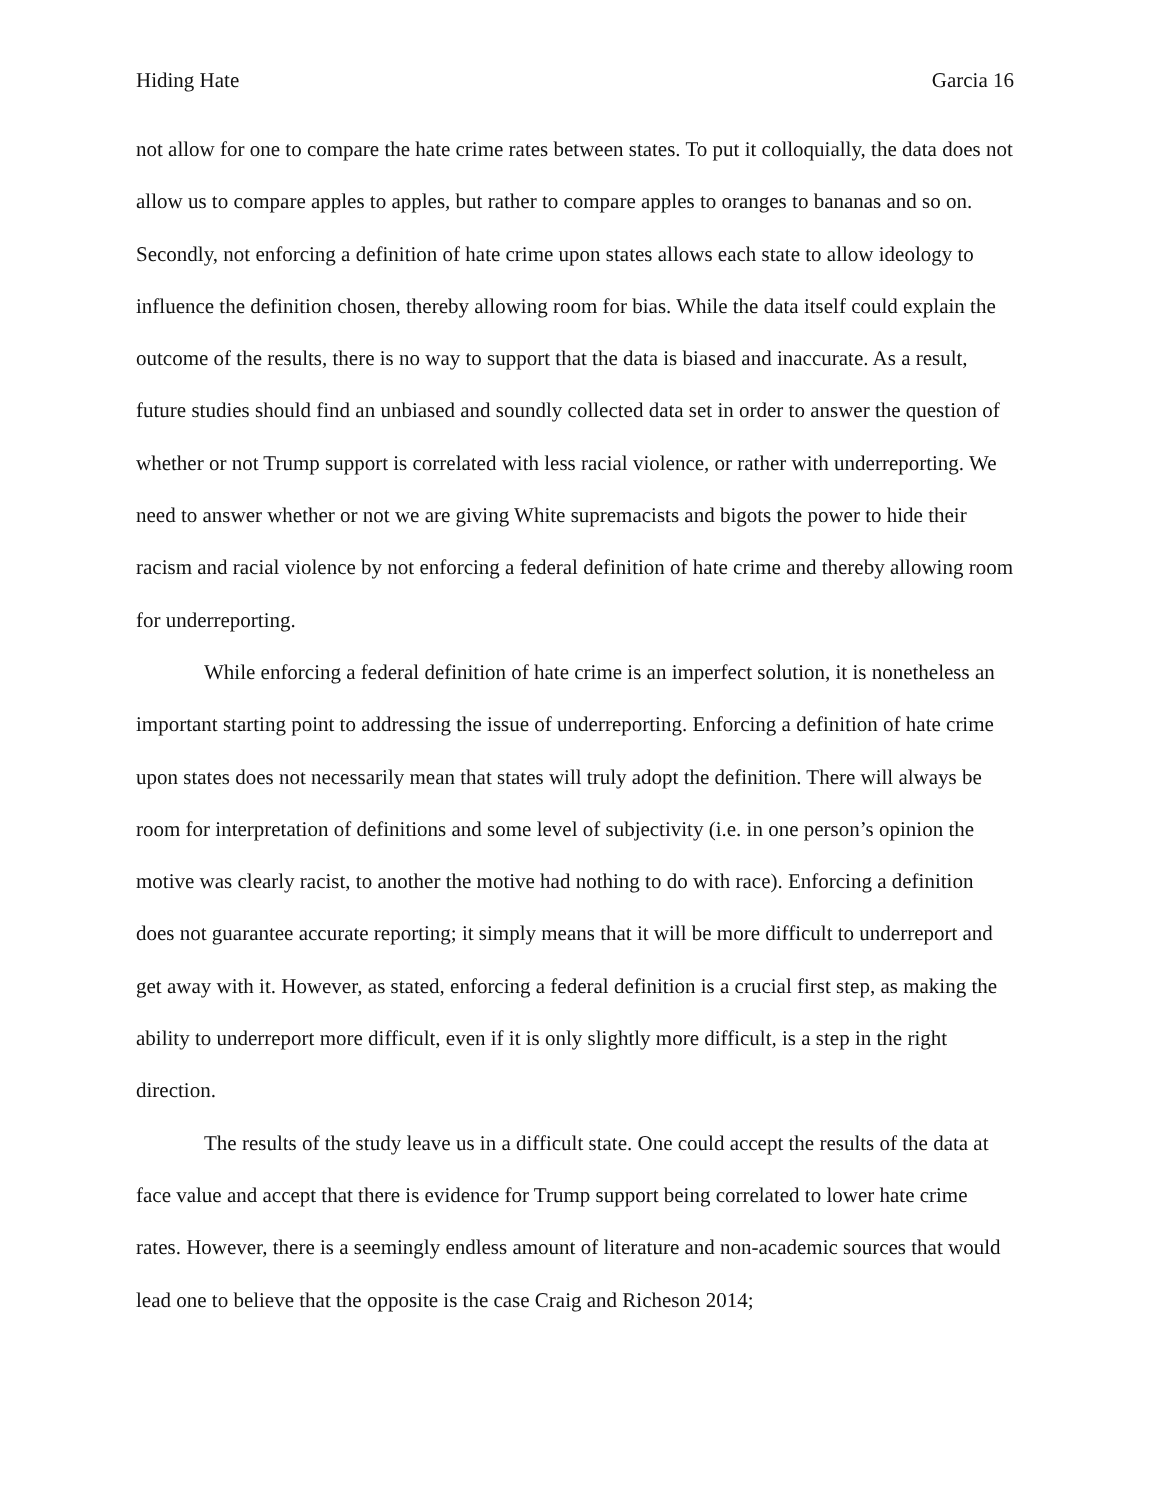Hiding Hate Garcia 16
not allow for one to compare the hate crime rates between states. To put it colloquially, the data does not allow us to compare apples to apples, but rather to compare apples to oranges to bananas and so on. Secondly, not enforcing a definition of hate crime upon states allows each state to allow ideology to influence the definition chosen, thereby allowing room for bias. While the data itself could explain the outcome of the results, there is no way to support that the data is biased and inaccurate. As a result, future studies should find an unbiased and soundly collected data set in order to answer the question of whether or not Trump support is correlated with less racial violence, or rather with underreporting. We need to answer whether or not we are giving White supremacists and bigots the power to hide their racism and racial violence by not enforcing a federal definition of hate crime and thereby allowing room for underreporting.
While enforcing a federal definition of hate crime is an imperfect solution, it is nonetheless an important starting point to addressing the issue of underreporting. Enforcing a definition of hate crime upon states does not necessarily mean that states will truly adopt the definition. There will always be room for interpretation of definitions and some level of subjectivity (i.e. in one person’s opinion the motive was clearly racist, to another the motive had nothing to do with race). Enforcing a definition does not guarantee accurate reporting; it simply means that it will be more difficult to underreport and get away with it. However, as stated, enforcing a federal definition is a crucial first step, as making the ability to underreport more difficult, even if it is only slightly more difficult, is a step in the right direction.
The results of the study leave us in a difficult state. One could accept the results of the data at face value and accept that there is evidence for Trump support being correlated to lower hate crime rates. However, there is a seemingly endless amount of literature and non-academic sources that would lead one to believe that the opposite is the case Craig and Richeson 2014;